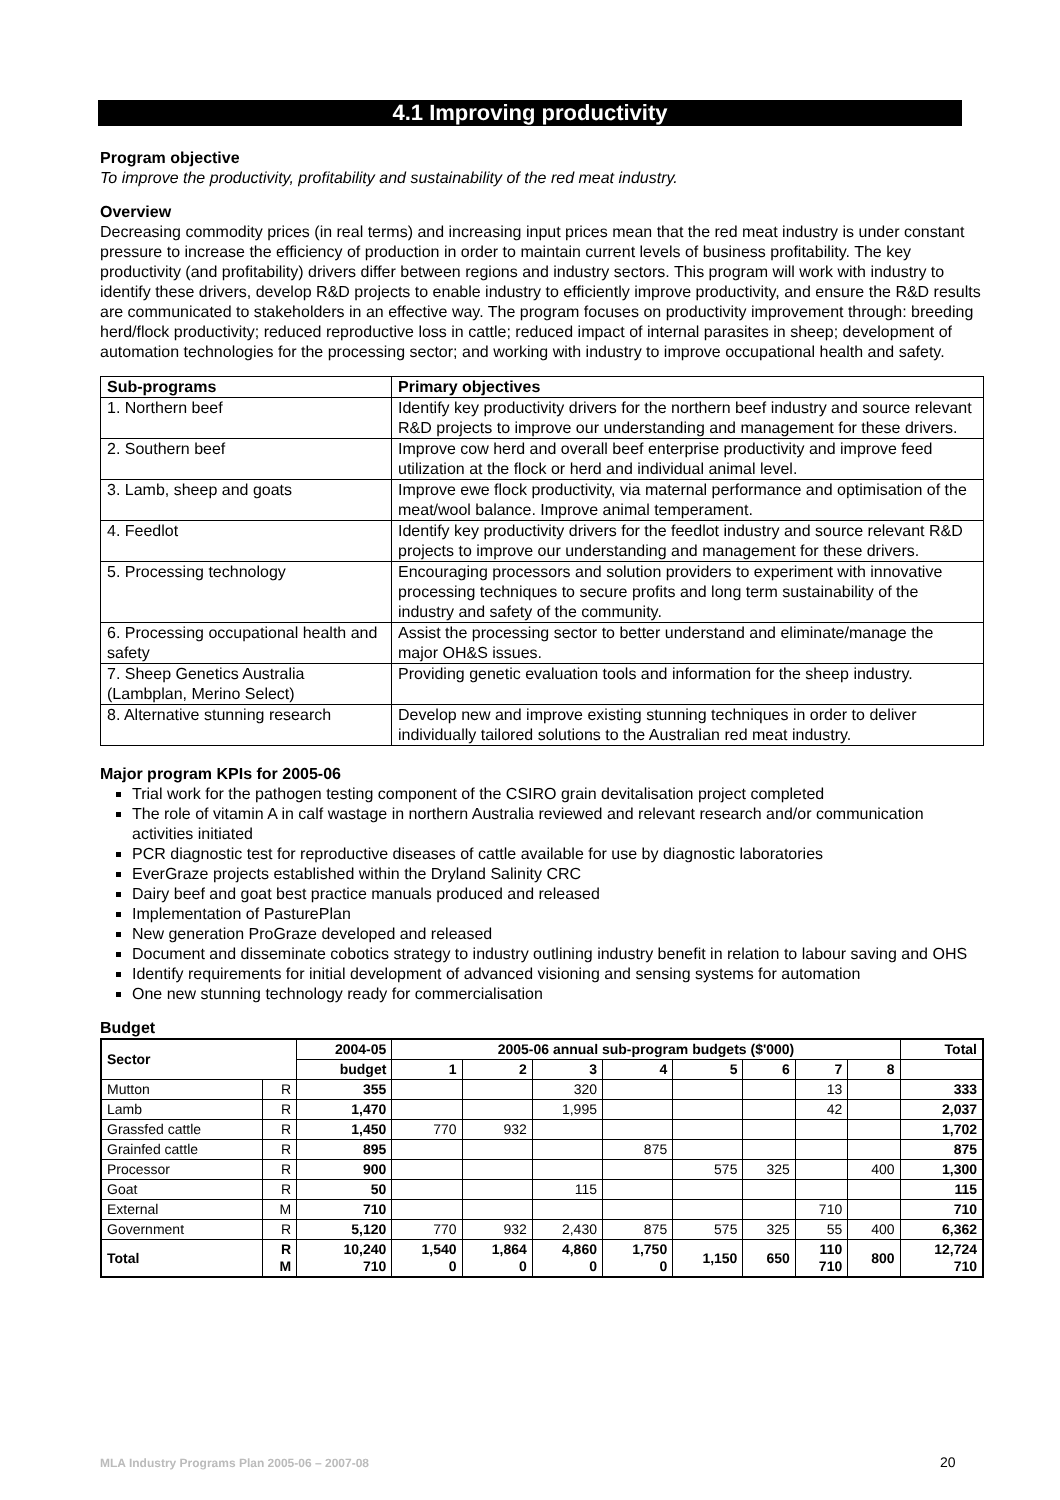4.1 Improving productivity
Program objective
To improve the productivity, profitability and sustainability of the red meat industry.
Overview
Decreasing commodity prices (in real terms) and increasing input prices mean that the red meat industry is under constant pressure to increase the efficiency of production in order to maintain current levels of business profitability. The key productivity (and profitability) drivers differ between regions and industry sectors. This program will work with industry to identify these drivers, develop R&D projects to enable industry to efficiently improve productivity, and ensure the R&D results are communicated to stakeholders in an effective way. The program focuses on productivity improvement through: breeding herd/flock productivity; reduced reproductive loss in cattle; reduced impact of internal parasites in sheep; development of automation technologies for the processing sector; and working with industry to improve occupational health and safety.
| Sub-programs | Primary objectives |
| --- | --- |
| 1. Northern beef | Identify key productivity drivers for the northern beef industry and source relevant R&D projects to improve our understanding and management for these drivers. |
| 2. Southern beef | Improve cow herd and overall beef enterprise productivity and improve feed utilization at the flock or herd and individual animal level. |
| 3. Lamb, sheep and goats | Improve ewe flock productivity, via maternal performance and optimisation of the meat/wool balance. Improve animal temperament. |
| 4. Feedlot | Identify key productivity drivers for the feedlot industry and source relevant R&D projects to improve our understanding and management for these drivers. |
| 5. Processing technology | Encouraging processors and solution providers to experiment with innovative processing techniques to secure profits and long term sustainability of the industry and safety of the community. |
| 6. Processing occupational health and safety | Assist the processing sector to better understand and eliminate/manage the major OH&S issues. |
| 7. Sheep Genetics Australia (Lambplan, Merino Select) | Providing genetic evaluation tools and information for the sheep industry. |
| 8. Alternative stunning research | Develop new and improve existing stunning techniques in order to deliver individually tailored solutions to the Australian red meat industry. |
Major program KPIs for 2005-06
Trial work for the pathogen testing component of the CSIRO grain devitalisation project completed
The role of vitamin A in calf wastage in northern Australia reviewed and relevant research and/or communication activities initiated
PCR diagnostic test for reproductive diseases of cattle available for use by diagnostic laboratories
EverGraze projects established within the Dryland Salinity CRC
Dairy beef and goat best practice manuals produced and released
Implementation of PasturePlan
New generation ProGraze developed and released
Document and disseminate cobotics strategy to industry outlining industry benefit in relation to labour saving and OHS
Identify requirements for initial development of advanced visioning and sensing systems for automation
One new stunning technology ready for commercialisation
Budget
| Sector | | 2004-05 | 2005-06 annual sub-program budgets ($'000) | | | | | | | | Total |
| --- | --- | --- | --- | --- | --- | --- | --- | --- | --- | --- | --- |
| | | budget | 1 | 2 | 3 | 4 | 5 | 6 | 7 | 8 | |
| Mutton | R | 355 | | | 320 | | | | 13 | | 333 |
| Lamb | R | 1,470 | | | 1,995 | | | | 42 | | 2,037 |
| Grassfed cattle | R | 1,450 | 770 | 932 | | | | | | | 1,702 |
| Grainfed cattle | R | 895 | | | | 875 | | | | | 875 |
| Processor | R | 900 | | | | | 575 | 325 | | 400 | 1,300 |
| Goat | R | 50 | | | 115 | | | | | | 115 |
| External | M | 710 | | | | | | | 710 | | 710 |
| Government | R | 5,120 | 770 | 932 | 2,430 | 875 | 575 | 325 | 55 | 400 | 6,362 |
| Total | R M | 10,240 710 | 1,540 0 | 1,864 0 | 4,860 0 | 1,750 0 | 1,150 | 650 | 110 710 | 800 | 12,724 710 |
MLA Industry Programs Plan 2005-06 – 2007-08 20